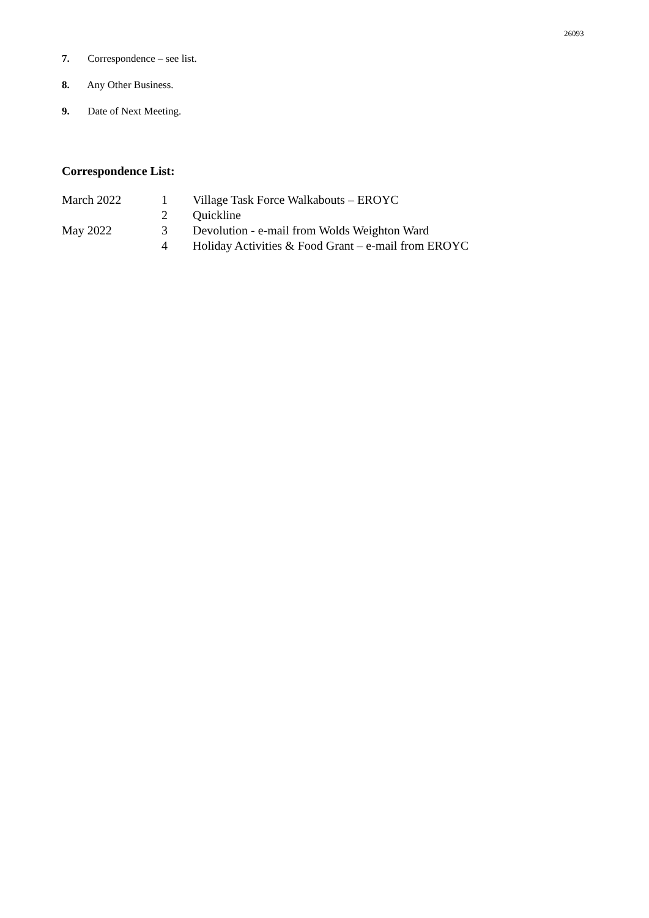26093
7. Correspondence – see list.
8. Any Other Business.
9. Date of Next Meeting.
Correspondence List:
| March 2022 | 1 | Village Task Force Walkabouts – EROYC |
| | 2 | Quickline |
| May 2022 | 3 | Devolution - e-mail from Wolds Weighton Ward |
| | 4 | Holiday Activities & Food Grant – e-mail from EROYC |